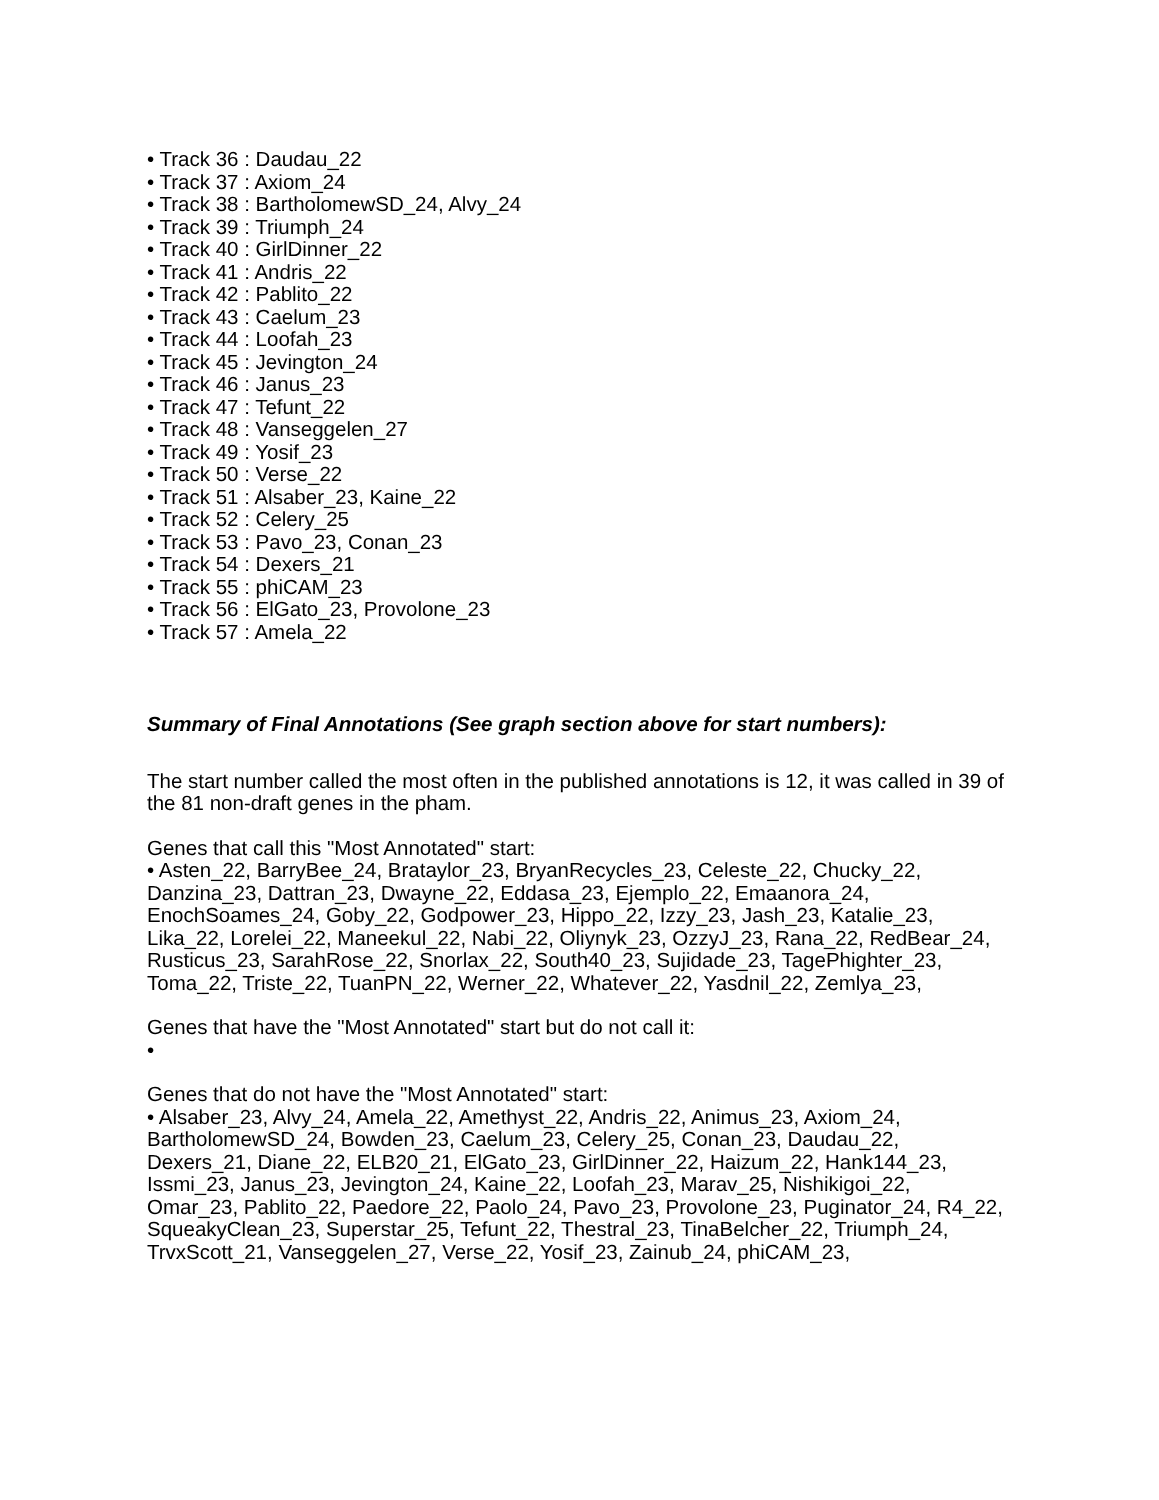• Track 36 : Daudau_22
• Track 37 : Axiom_24
• Track 38 : BartholomewSD_24, Alvy_24
• Track 39 : Triumph_24
• Track 40 : GirlDinner_22
• Track 41 : Andris_22
• Track 42 : Pablito_22
• Track 43 : Caelum_23
• Track 44 : Loofah_23
• Track 45 : Jevington_24
• Track 46 : Janus_23
• Track 47 : Tefunt_22
• Track 48 : Vanseggelen_27
• Track 49 : Yosif_23
• Track 50 : Verse_22
• Track 51 : Alsaber_23, Kaine_22
• Track 52 : Celery_25
• Track 53 : Pavo_23, Conan_23
• Track 54 : Dexers_21
• Track 55 : phiCAM_23
• Track 56 : ElGato_23, Provolone_23
• Track 57 : Amela_22
Summary of Final Annotations (See graph section above for start numbers):
The start number called the most often in the published annotations is 12, it was called in 39 of the 81 non-draft genes in the pham.
Genes that call this "Most Annotated" start:
• Asten_22, BarryBee_24, Brataylor_23, BryanRecycles_23, Celeste_22, Chucky_22, Danzina_23, Dattran_23, Dwayne_22, Eddasa_23, Ejemplo_22, Emaanora_24, EnochSoames_24, Goby_22, Godpower_23, Hippo_22, Izzy_23, Jash_23, Katalie_23, Lika_22, Lorelei_22, Maneekul_22, Nabi_22, Oliynyk_23, OzzyJ_23, Rana_22, RedBear_24, Rusticus_23, SarahRose_22, Snorlax_22, South40_23, Sujidade_23, TagePhighter_23, Toma_22, Triste_22, TuanPN_22, Werner_22, Whatever_22, Yasdnil_22, Zemlya_23,
Genes that have the "Most Annotated" start but do not call it:
•
Genes that do not have the "Most Annotated" start:
• Alsaber_23, Alvy_24, Amela_22, Amethyst_22, Andris_22, Animus_23, Axiom_24, BartholomewSD_24, Bowden_23, Caelum_23, Celery_25, Conan_23, Daudau_22, Dexers_21, Diane_22, ELB20_21, ElGato_23, GirlDinner_22, Haizum_22, Hank144_23, Issmi_23, Janus_23, Jevington_24, Kaine_22, Loofah_23, Marav_25, Nishikigoi_22, Omar_23, Pablito_22, Paedore_22, Paolo_24, Pavo_23, Provolone_23, Puginator_24, R4_22, SqueakyClean_23, Superstar_25, Tefunt_22, Thestral_23, TinaBelcher_22, Triumph_24, TrvxScott_21, Vanseggelen_27, Verse_22, Yosif_23, Zainub_24, phiCAM_23,